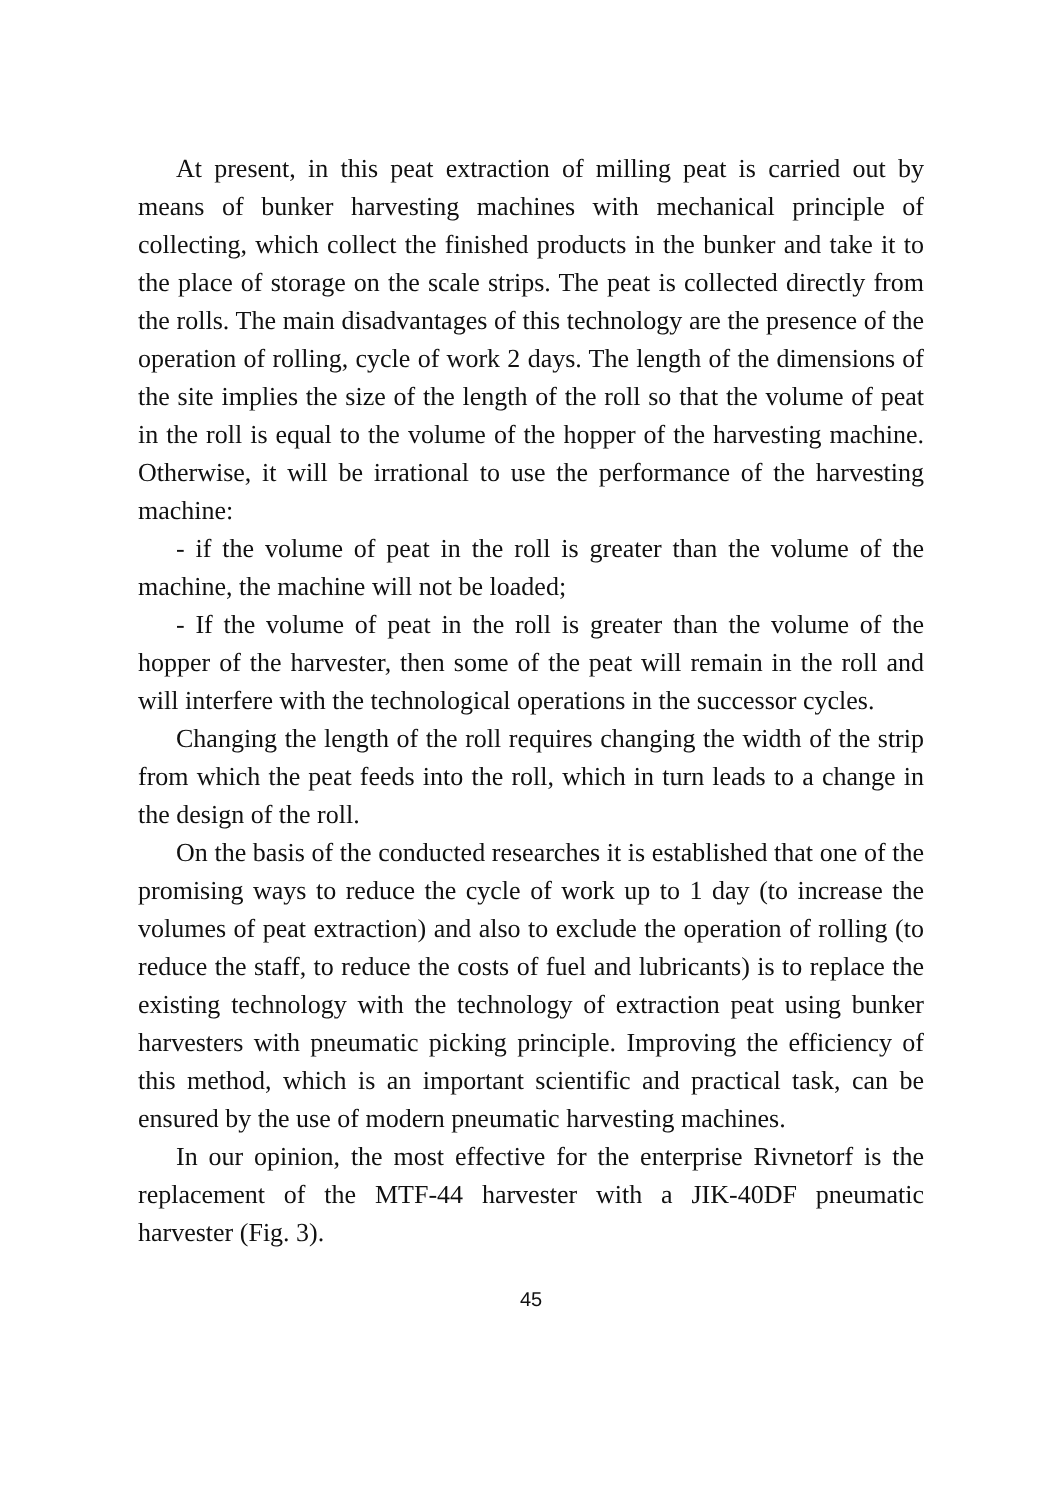At present, in this peat extraction of milling peat is carried out by means of bunker harvesting machines with mechanical principle of collecting, which collect the finished products in the bunker and take it to the place of storage on the scale strips. The peat is collected directly from the rolls. The main disadvantages of this technology are the presence of the operation of rolling, cycle of work 2 days. The length of the dimensions of the site implies the size of the length of the roll so that the volume of peat in the roll is equal to the volume of the hopper of the harvesting machine. Otherwise, it will be irrational to use the performance of the harvesting machine:
- if the volume of peat in the roll is greater than the volume of the machine, the machine will not be loaded;
- If the volume of peat in the roll is greater than the volume of the hopper of the harvester, then some of the peat will remain in the roll and will interfere with the technological operations in the successor cycles.
Changing the length of the roll requires changing the width of the strip from which the peat feeds into the roll, which in turn leads to a change in the design of the roll.
On the basis of the conducted researches it is established that one of the promising ways to reduce the cycle of work up to 1 day (to increase the volumes of peat extraction) and also to exclude the operation of rolling (to reduce the staff, to reduce the costs of fuel and lubricants) is to replace the existing technology with the technology of extraction peat using bunker harvesters with pneumatic picking principle. Improving the efficiency of this method, which is an important scientific and practical task, can be ensured by the use of modern pneumatic harvesting machines.
In our opinion, the most effective for the enterprise Rivnetorf is the replacement of the MTF-44 harvester with a JIK-40DF pneumatic harvester (Fig. 3).
45